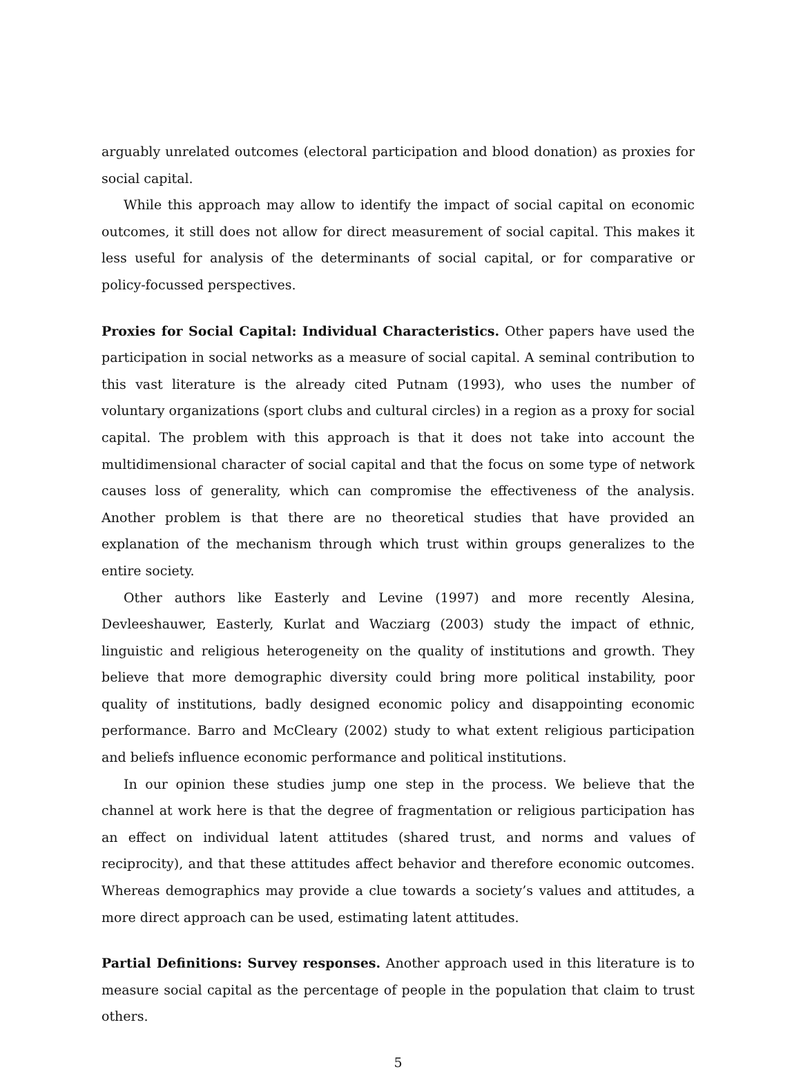arguably unrelated outcomes (electoral participation and blood donation) as proxies for social capital.
While this approach may allow to identify the impact of social capital on economic outcomes, it still does not allow for direct measurement of social capital. This makes it less useful for analysis of the determinants of social capital, or for comparative or policy-focussed perspectives.
Proxies for Social Capital: Individual Characteristics. Other papers have used the participation in social networks as a measure of social capital. A seminal contribution to this vast literature is the already cited Putnam (1993), who uses the number of voluntary organizations (sport clubs and cultural circles) in a region as a proxy for social capital. The problem with this approach is that it does not take into account the multidimensional character of social capital and that the focus on some type of network causes loss of generality, which can compromise the effectiveness of the analysis. Another problem is that there are no theoretical studies that have provided an explanation of the mechanism through which trust within groups generalizes to the entire society.
Other authors like Easterly and Levine (1997) and more recently Alesina, Devleeshauwer, Easterly, Kurlat and Wacziarg (2003) study the impact of ethnic, linguistic and religious heterogeneity on the quality of institutions and growth. They believe that more demographic diversity could bring more political instability, poor quality of institutions, badly designed economic policy and disappointing economic performance. Barro and McCleary (2002) study to what extent religious participation and beliefs influence economic performance and political institutions.
In our opinion these studies jump one step in the process. We believe that the channel at work here is that the degree of fragmentation or religious participation has an effect on individual latent attitudes (shared trust, and norms and values of reciprocity), and that these attitudes affect behavior and therefore economic outcomes. Whereas demographics may provide a clue towards a society’s values and attitudes, a more direct approach can be used, estimating latent attitudes.
Partial Definitions: Survey responses. Another approach used in this literature is to measure social capital as the percentage of people in the population that claim to trust others.
5